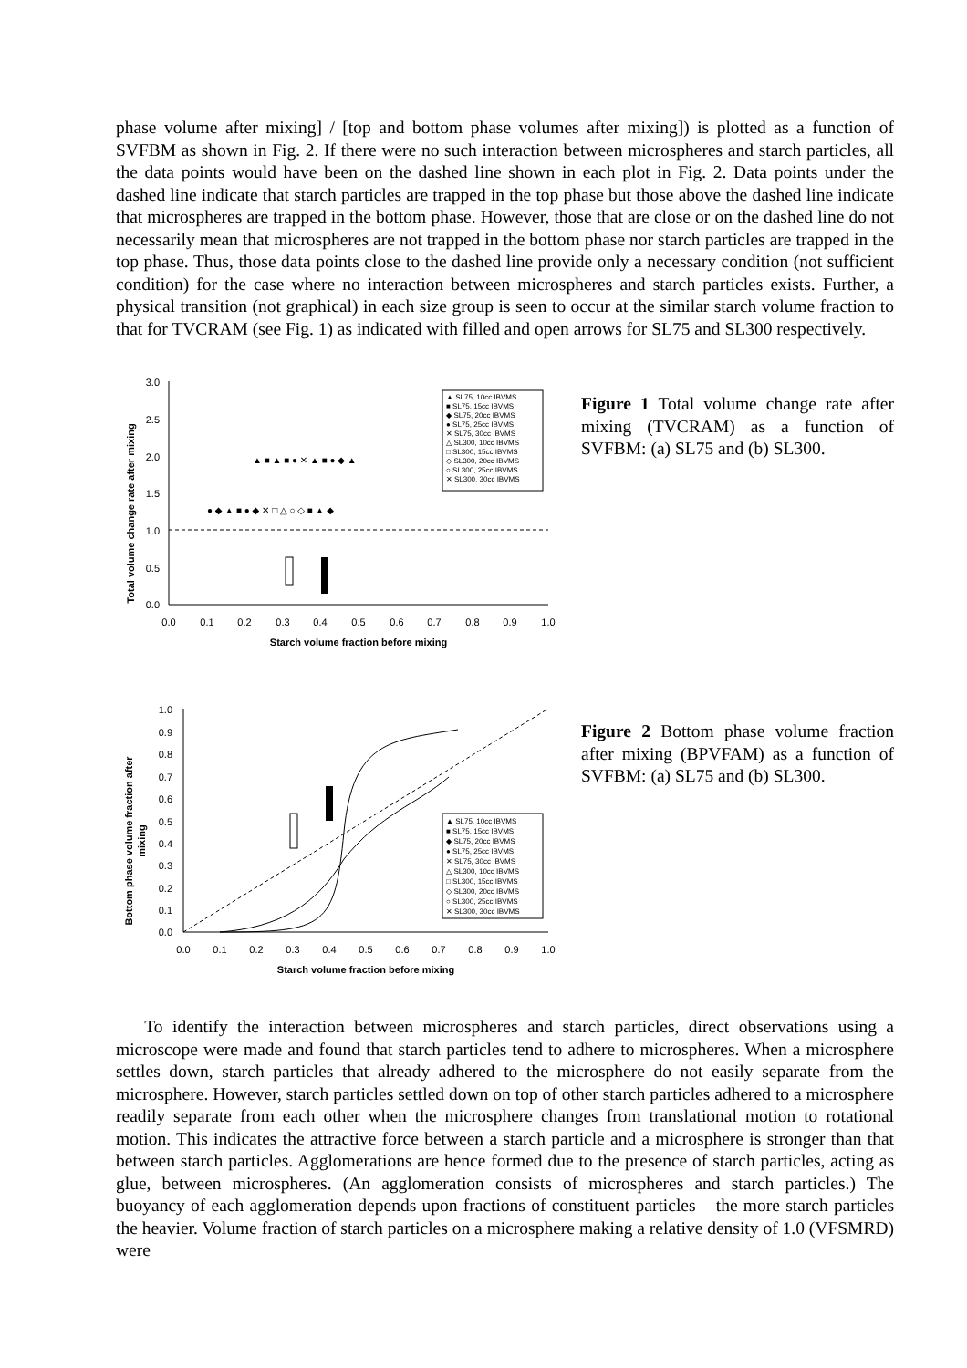phase volume after mixing] / [top and bottom phase volumes after mixing]) is plotted as a function of SVFBM as shown in Fig. 2. If there were no such interaction between microspheres and starch particles, all the data points would have been on the dashed line shown in each plot in Fig. 2. Data points under the dashed line indicate that starch particles are trapped in the top phase but those above the dashed line indicate that microspheres are trapped in the bottom phase. However, those that are close or on the dashed line do not necessarily mean that microspheres are not trapped in the bottom phase nor starch particles are trapped in the top phase. Thus, those data points close to the dashed line provide only a necessary condition (not sufficient condition) for the case where no interaction between microspheres and starch particles exists. Further, a physical transition (not graphical) in each size group is seen to occur at the similar starch volume fraction to that for TVCRAM (see Fig. 1) as indicated with filled and open arrows for SL75 and SL300 respectively.
Total volume change rate after mixing
3.0
2.5
2.0
1.5
1.0
0.5
0.0
0.0
0.1
0.2
0.3
0.4
0.5
0.6
0.7
0.8
0.9
1.0
Starch volume fraction before mixing
▲ SL75, 10cc IBVMS
■ SL75, 15cc IBVMS
◆ SL75, 20cc IBVMS
● SL75, 25cc IBVMS
✕ SL75, 30cc IBVMS
△ SL300, 10cc IBVMS
□ SL300, 15cc IBVMS
◇ SL300, 20cc IBVMS
○ SL300, 25cc IBVMS
✕ SL300, 30cc IBVMS
● ◆ ▲ ■ ● ◆ ✕ □ △ ○ ◇ ■ ▲ ◆
▲ ■ ▲ ■ ● ✕ ▲ ■ ● ◆ ▲
Figure 1 Total volume change rate after mixing (TVCRAM) as a function of SVFBM: (a) SL75 and (b) SL300.
Bottom phase volume fraction after
mixing
1.0
0.9
0.8
0.7
0.6
0.5
0.4
0.3
0.2
0.1
0.0
0.0
0.1
0.2
0.3
0.4
0.5
0.6
0.7
0.8
0.9
1.0
Starch volume fraction before mixing
▲ SL75, 10cc IBVMS
■ SL75, 15cc IBVMS
◆ SL75, 20cc IBVMS
● SL75, 25cc IBVMS
✕ SL75, 30cc IBVMS
△ SL300, 10cc IBVMS
□ SL300, 15cc IBVMS
◇ SL300, 20cc IBVMS
○ SL300, 25cc IBVMS
✕ SL300, 30cc IBVMS
Figure 2 Bottom phase volume fraction after mixing (BPVFAM) as a function of SVFBM: (a) SL75 and (b) SL300.
To identify the interaction between microspheres and starch particles, direct observations using a microscope were made and found that starch particles tend to adhere to microspheres. When a microsphere settles down, starch particles that already adhered to the microsphere do not easily separate from the microsphere. However, starch particles settled down on top of other starch particles adhered to a microsphere readily separate from each other when the microsphere changes from translational motion to rotational motion. This indicates the attractive force between a starch particle and a microsphere is stronger than that between starch particles. Agglomerations are hence formed due to the presence of starch particles, acting as glue, between microspheres. (An agglomeration consists of microspheres and starch particles.) The buoyancy of each agglomeration depends upon fractions of constituent particles – the more starch particles the heavier. Volume fraction of starch particles on a microsphere making a relative density of 1.0 (VFSMRD) were